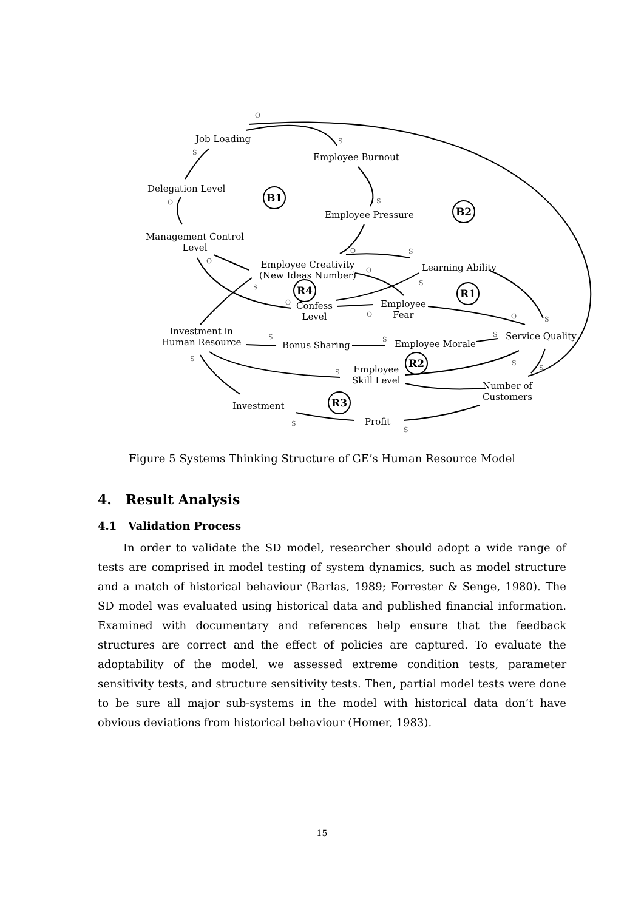O
Job Loading S
S Employee Burnout
Delegation Level B1
O S B2
Employee Pressure
Management Control
Level
O S
O
Employee Creativity
(New Ideas Number)
O Learning Ability
S S
R4 R1
O
Confess
Level
Employee
Fear
O O S
Investment in
Human Resource
S
Bonus Sharing
S Employee Morale
S Service Quality
S R2
S S
S
Employee
Skill Level
Number of
Customers
R3
Investment
Profit
S
S
Figure 5 Systems Thinking Structure of GE’s Human Resource Model
4. Result Analysis
4.1 Validation Process
In order to validate the SD model, researcher should adopt a wide range of tests are comprised in model testing of system dynamics, such as model structure and a match of historical behaviour (Barlas, 1989; Forrester & Senge, 1980). The SD model was evaluated using historical data and published financial information. Examined with documentary and references help ensure that the feedback structures are correct and the effect of policies are captured. To evaluate the adoptability of the model, we assessed extreme condition tests, parameter sensitivity tests, and structure sensitivity tests. Then, partial model tests were done to be sure all major sub-systems in the model with historical data don’t have obvious deviations from historical behaviour (Homer, 1983).
15